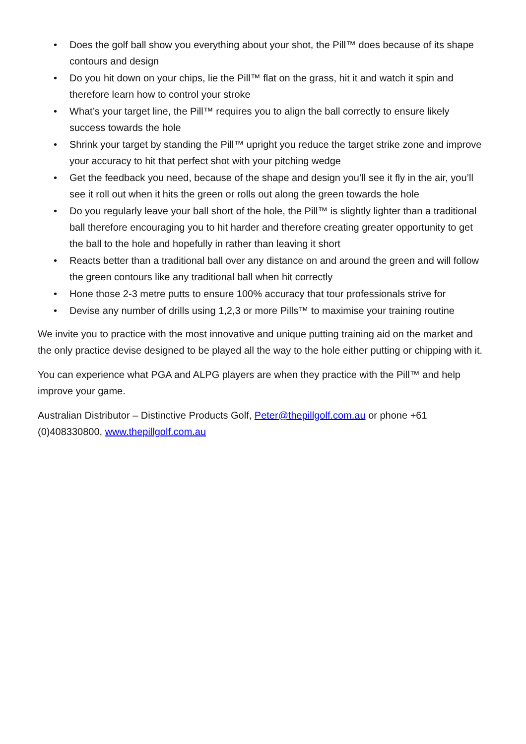• Does the golf ball show you everything about your shot, the Pill™ does because of its shape contours and design
• Do you hit down on your chips, lie the Pill™ flat on the grass, hit it and watch it spin and therefore learn how to control your stroke
• What’s your target line, the Pill™ requires you to align the ball correctly to ensure likely success towards the hole
• Shrink your target by standing the Pill™ upright you reduce the target strike zone and improve your accuracy to hit that perfect shot with your pitching wedge
• Get the feedback you need, because of the shape and design you’ll see it fly in the air, you’ll see it roll out when it hits the green or rolls out along the green towards the hole
• Do you regularly leave your ball short of the hole, the Pill™ is slightly lighter than a traditional ball therefore encouraging you to hit harder and therefore creating greater opportunity to get the ball to the hole and hopefully in rather than leaving it short
• Reacts better than a traditional ball over any distance on and around the green and will follow the green contours like any traditional ball when hit correctly
• Hone those 2-3 metre putts to ensure 100% accuracy that tour professionals strive for
• Devise any number of drills using 1,2,3 or more Pills™ to maximise your training routine
We invite you to practice with the most innovative and unique putting training aid on the market and the only practice devise designed to be played all the way to the hole either putting or chipping with it.
You can experience what PGA and ALPG players are when they practice with the Pill™ and help improve your game.
Australian Distributor – Distinctive Products Golf, Peter@thepillgolf.com.au or phone +61 (0)408330800, www.thepillgolf.com.au